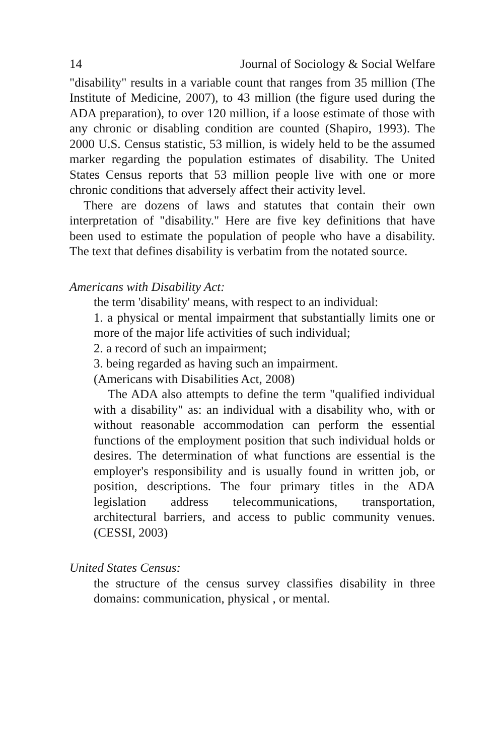14 Journal of Sociology & Social Welfare
"disability" results in a variable count that ranges from 35 million (The Institute of Medicine, 2007), to 43 million (the figure used during the ADA preparation), to over 120 million, if a loose estimate of those with any chronic or disabling condition are counted (Shapiro, 1993). The 2000 U.S. Census statistic, 53 million, is widely held to be the assumed marker regarding the population estimates of disability. The United States Census reports that 53 million people live with one or more chronic conditions that adversely affect their activity level.
There are dozens of laws and statutes that contain their own interpretation of "disability." Here are five key definitions that have been used to estimate the population of people who have a disability. The text that defines disability is verbatim from the notated source.
Americans with Disability Act:
the term 'disability' means, with respect to an individual:
1. a physical or mental impairment that substantially limits one or more of the major life activities of such individual;
2. a record of such an impairment;
3. being regarded as having such an impairment.
(Americans with Disabilities Act, 2008)
The ADA also attempts to define the term "qualified individual with a disability" as: an individual with a disability who, with or without reasonable accommodation can perform the essential functions of the employment position that such individual holds or desires. The determination of what functions are essential is the employer's responsibility and is usually found in written job, or position, descriptions. The four primary titles in the ADA legislation address telecommunications, transportation, architectural barriers, and access to public community venues. (CESSI, 2003)
United States Census:
the structure of the census survey classifies disability in three domains: communication, physical , or mental.